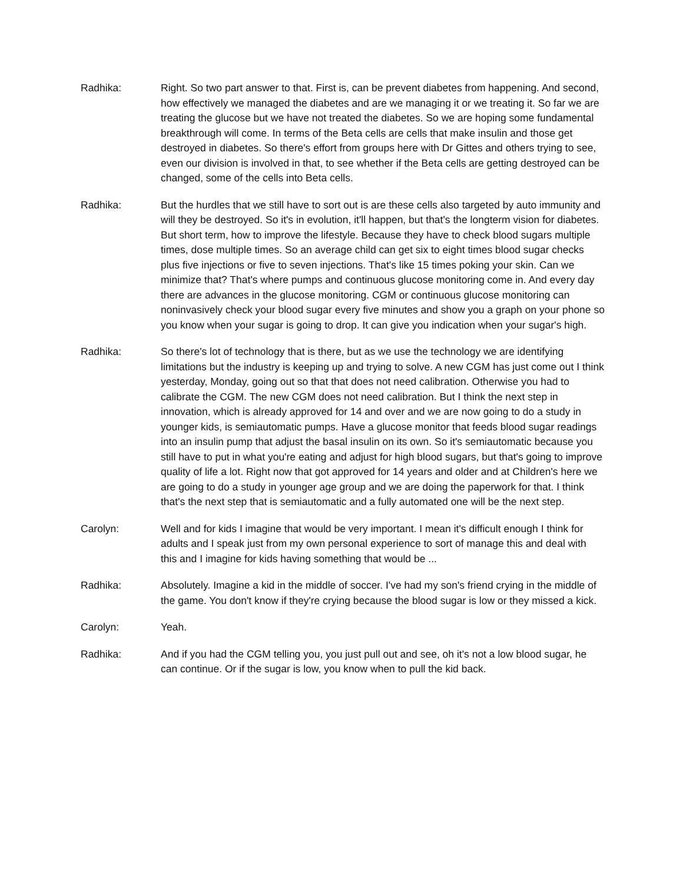Radhika: Right. So two part answer to that. First is, can be prevent diabetes from happening. And second, how effectively we managed the diabetes and are we managing it or we treating it. So far we are treating the glucose but we have not treated the diabetes. So we are hoping some fundamental breakthrough will come. In terms of the Beta cells are cells that make insulin and those get destroyed in diabetes. So there's effort from groups here with Dr Gittes and others trying to see, even our division is involved in that, to see whether if the Beta cells are getting destroyed can be changed, some of the cells into Beta cells.
Radhika: But the hurdles that we still have to sort out is are these cells also targeted by auto immunity and will they be destroyed. So it's in evolution, it'll happen, but that's the longterm vision for diabetes. But short term, how to improve the lifestyle. Because they have to check blood sugars multiple times, dose multiple times. So an average child can get six to eight times blood sugar checks plus five injections or five to seven injections. That's like 15 times poking your skin. Can we minimize that? That's where pumps and continuous glucose monitoring come in. And every day there are advances in the glucose monitoring. CGM or continuous glucose monitoring can noninvasively check your blood sugar every five minutes and show you a graph on your phone so you know when your sugar is going to drop. It can give you indication when your sugar's high.
Radhika: So there's lot of technology that is there, but as we use the technology we are identifying limitations but the industry is keeping up and trying to solve. A new CGM has just come out I think yesterday, Monday, going out so that that does not need calibration. Otherwise you had to calibrate the CGM. The new CGM does not need calibration. But I think the next step in innovation, which is already approved for 14 and over and we are now going to do a study in younger kids, is semiautomatic pumps. Have a glucose monitor that feeds blood sugar readings into an insulin pump that adjust the basal insulin on its own. So it's semiautomatic because you still have to put in what you're eating and adjust for high blood sugars, but that's going to improve quality of life a lot. Right now that got approved for 14 years and older and at Children's here we are going to do a study in younger age group and we are doing the paperwork for that. I think that's the next step that is semiautomatic and a fully automated one will be the next step.
Carolyn: Well and for kids I imagine that would be very important. I mean it's difficult enough I think for adults and I speak just from my own personal experience to sort of manage this and deal with this and I imagine for kids having something that would be ...
Radhika: Absolutely. Imagine a kid in the middle of soccer. I've had my son's friend crying in the middle of the game. You don't know if they're crying because the blood sugar is low or they missed a kick.
Carolyn: Yeah.
Radhika: And if you had the CGM telling you, you just pull out and see, oh it's not a low blood sugar, he can continue. Or if the sugar is low, you know when to pull the kid back.